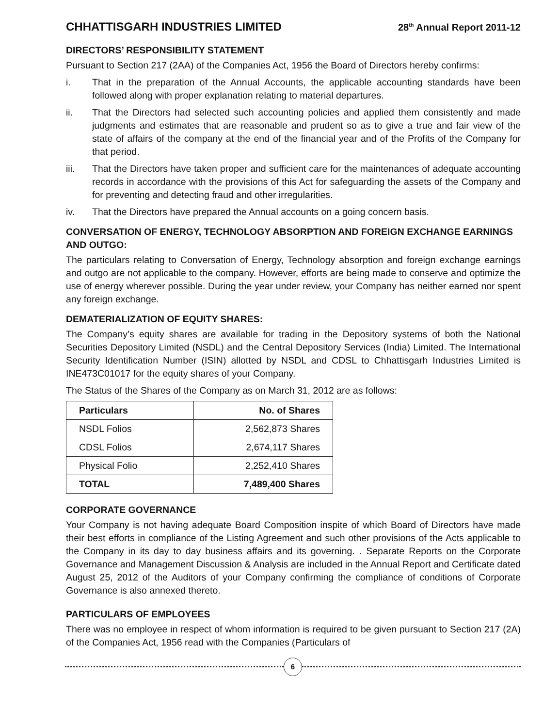CHHATTISGARH INDUSTRIES LIMITED 28<sup>th</sup> Annual Report 2011-12
DIRECTORS’ RESPONSIBILITY STATEMENT
Pursuant to Section 217 (2AA) of the Companies Act, 1956 the Board of Directors hereby confirms:
i. That in the preparation of the Annual Accounts, the applicable accounting standards have been followed along with proper explanation relating to material departures.
ii. That the Directors had selected such accounting policies and applied them consistently and made judgments and estimates that are reasonable and prudent so as to give a true and fair view of the state of affairs of the company at the end of the financial year and of the Profits of the Company for that period.
iii. That the Directors have taken proper and sufficient care for the maintenances of adequate accounting records in accordance with the provisions of this Act for safeguarding the assets of the Company and for preventing and detecting fraud and other irregularities.
iv. That the Directors have prepared the Annual accounts on a going concern basis.
CONVERSATION OF ENERGY, TECHNOLOGY ABSORPTION AND FOREIGN EXCHANGE EARNINGS AND OUTGO:
The particulars relating to Conversation of Energy, Technology absorption and foreign exchange earnings and outgo are not applicable to the company. However, efforts are being made to conserve and optimize the use of energy wherever possible. During the year under review, your Company has neither earned nor spent any foreign exchange.
DEMATERIALIZATION OF EQUITY SHARES:
The Company’s equity shares are available for trading in the Depository systems of both the National Securities Depository Limited (NSDL) and the Central Depository Services (India) Limited. The International Security Identification Number (ISIN) allotted by NSDL and CDSL to Chhattisgarh Industries Limited is INE473C01017 for the equity shares of your Company.
The Status of the Shares of the Company as on March 31, 2012 are as follows:
| Particulars | No. of Shares |
| --- | --- |
| NSDL Folios | 2,562,873 Shares |
| CDSL Folios | 2,674,117 Shares |
| Physical Folio | 2,252,410 Shares |
| TOTAL | 7,489,400 Shares |
CORPORATE GOVERNANCE
Your Company is not having adequate Board Composition inspite of which Board of Directors have made their best efforts in compliance of the Listing Agreement and such other provisions of the Acts applicable to the Company in its day to day business affairs and its governing. . Separate Reports on the Corporate Governance and Management Discussion & Analysis are included in the Annual Report and Certificate dated August 25, 2012 of the Auditors of your Company confirming the compliance of conditions of Corporate Governance is also annexed thereto.
PARTICULARS OF EMPLOYEES
There was no employee in respect of whom information is required to be given pursuant to Section 217 (2A) of the Companies Act, 1956 read with the Companies (Particulars of
6